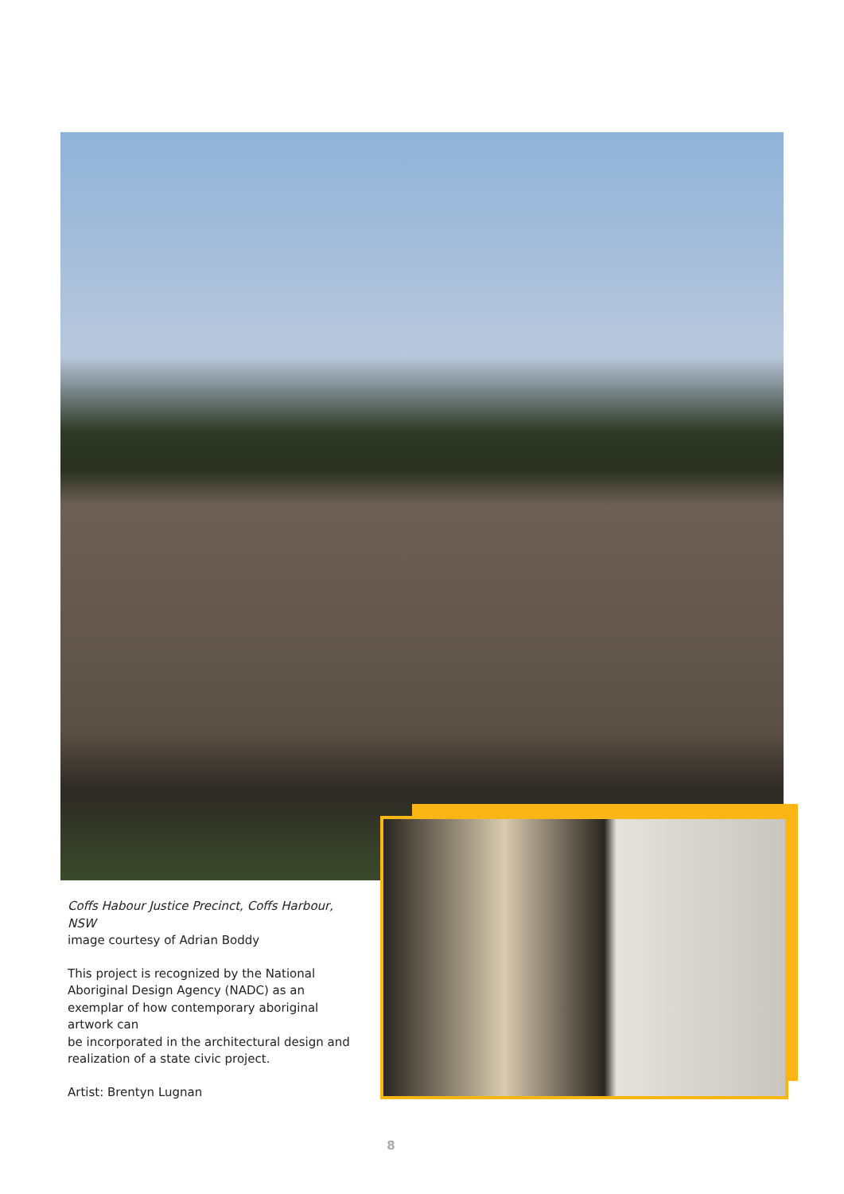Coffs Habour Justice Precinct, Coffs Harbour, NSW
image courtesy of Adrian Boddy
This project is recognized by the National Aboriginal Design Agency (NADC) as an exemplar of how contemporary aboriginal artwork can
be incorporated in the architectural design and realization of a state civic project.
Artist: Brentyn Lugnan
8